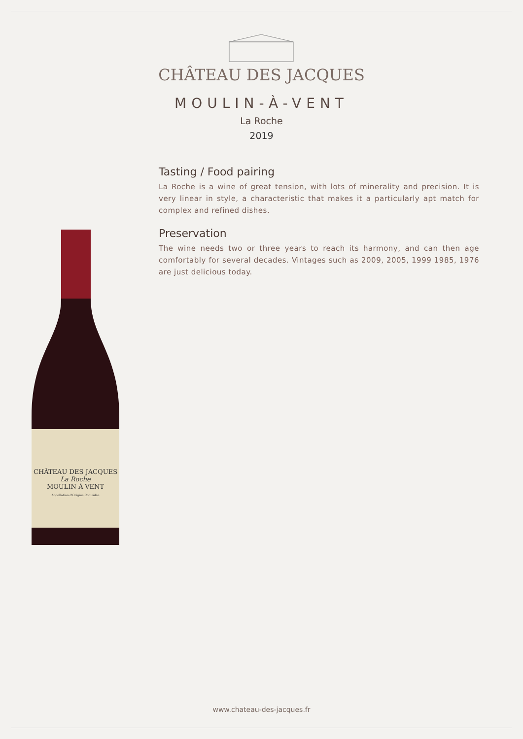CHÂTEAU DES JACQUES
MOULIN-À-VENT
La Roche
2019
Tasting / Food pairing
La Roche is a wine of great tension, with lots of minerality and precision. It is very linear in style, a characteristic that makes it a particularly apt match for complex and refined dishes.
Preservation
The wine needs two or three years to reach its harmony, and can then age comfortably for several decades. Vintages such as 2009, 2005, 1999 1985, 1976 are just delicious today.
CHÂTEAU DES JACQUES
La Roche
MOULIN-À-VENT
Appellation d'Origine Contrôlée
www.chateau-des-jacques.fr